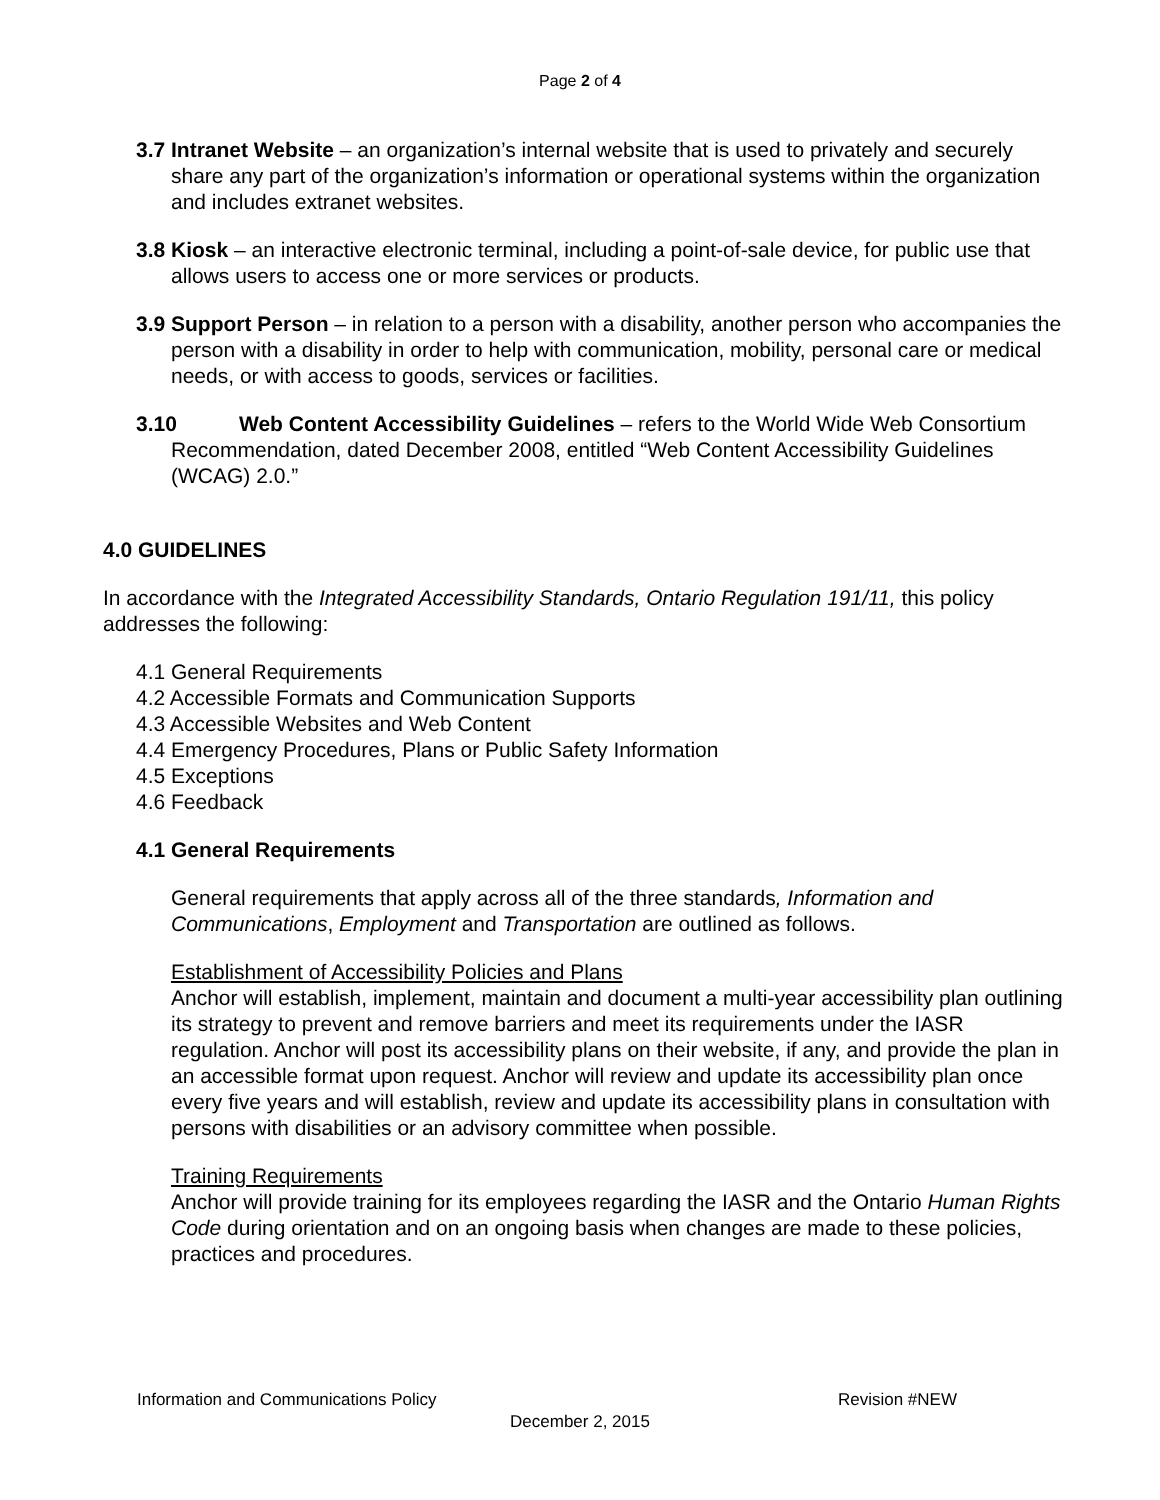Page 2 of 4
3.7 Intranet Website – an organization’s internal website that is used to privately and securely share any part of the organization’s information or operational systems within the organization and includes extranet websites.
3.8 Kiosk – an interactive electronic terminal, including a point-of-sale device, for public use that allows users to access one or more services or products.
3.9 Support Person – in relation to a person with a disability, another person who accompanies the person with a disability in order to help with communication, mobility, personal care or medical needs, or with access to goods, services or facilities.
3.10 Web Content Accessibility Guidelines – refers to the World Wide Web Consortium Recommendation, dated December 2008, entitled “Web Content Accessibility Guidelines (WCAG) 2.0.”
4.0 GUIDELINES
In accordance with the Integrated Accessibility Standards, Ontario Regulation 191/11, this policy addresses the following:
4.1 General Requirements
4.2 Accessible Formats and Communication Supports
4.3 Accessible Websites and Web Content
4.4 Emergency Procedures, Plans or Public Safety Information
4.5 Exceptions
4.6 Feedback
4.1 General Requirements
General requirements that apply across all of the three standards, Information and Communications, Employment and Transportation are outlined as follows.
Establishment of Accessibility Policies and Plans
Anchor will establish, implement, maintain and document a multi-year accessibility plan outlining its strategy to prevent and remove barriers and meet its requirements under the IASR regulation. Anchor will post its accessibility plans on their website, if any, and provide the plan in an accessible format upon request. Anchor will review and update its accessibility plan once every five years and will establish, review and update its accessibility plans in consultation with persons with disabilities or an advisory committee when possible.
Training Requirements
Anchor will provide training for its employees regarding the IASR and the Ontario Human Rights Code during orientation and on an ongoing basis when changes are made to these policies, practices and procedures.
Information and Communications Policy Revision #NEW
December 2, 2015